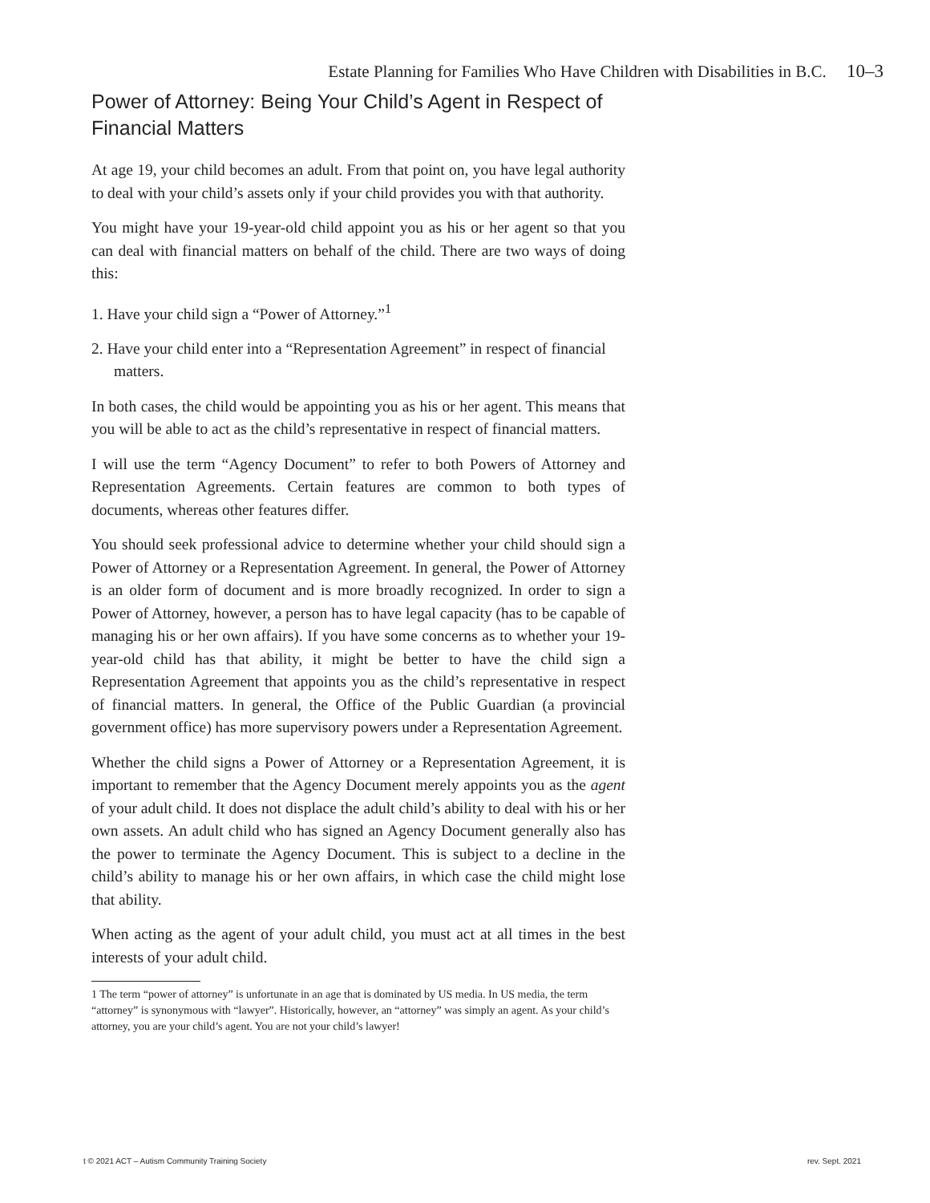Estate Planning for Families Who Have Children with Disabilities in B.C. 10–3
Power of Attorney: Being Your Child’s Agent in Respect of Financial Matters
At age 19, your child becomes an adult. From that point on, you have legal authority to deal with your child’s assets only if your child provides you with that authority.
You might have your 19-year-old child appoint you as his or her agent so that you can deal with financial matters on behalf of the child. There are two ways of doing this:
1. Have your child sign a “Power of Attorney.”<sup>1</sup>
2. Have your child enter into a “Representation Agreement” in respect of financial matters.
In both cases, the child would be appointing you as his or her agent. This means that you will be able to act as the child’s representative in respect of financial matters.
I will use the term “Agency Document” to refer to both Powers of Attorney and Representation Agreements. Certain features are common to both types of documents, whereas other features differ.
You should seek professional advice to determine whether your child should sign a Power of Attorney or a Representation Agreement. In general, the Power of Attorney is an older form of document and is more broadly recognized. In order to sign a Power of Attorney, however, a person has to have legal capacity (has to be capable of managing his or her own affairs). If you have some concerns as to whether your 19-year-old child has that ability, it might be better to have the child sign a Representation Agreement that appoints you as the child’s representative in respect of financial matters. In general, the Office of the Public Guardian (a provincial government office) has more supervisory powers under a Representation Agreement.
Whether the child signs a Power of Attorney or a Representation Agreement, it is important to remember that the Agency Document merely appoints you as the agent of your adult child. It does not displace the adult child’s ability to deal with his or her own assets. An adult child who has signed an Agency Document generally also has the power to terminate the Agency Document. This is subject to a decline in the child’s ability to manage his or her own affairs, in which case the child might lose that ability.
When acting as the agent of your adult child, you must act at all times in the best interests of your adult child.
1 The term “power of attorney” is unfortunate in an age that is dominated by US media. In US media, the term “attorney” is synonymous with “lawyer”. Historically, however, an “attorney” was simply an agent. As your child’s attorney, you are your child’s agent. You are not your child’s lawyer!
t © 2021 ACT – Autism Community Training Society rev. Sept. 2021